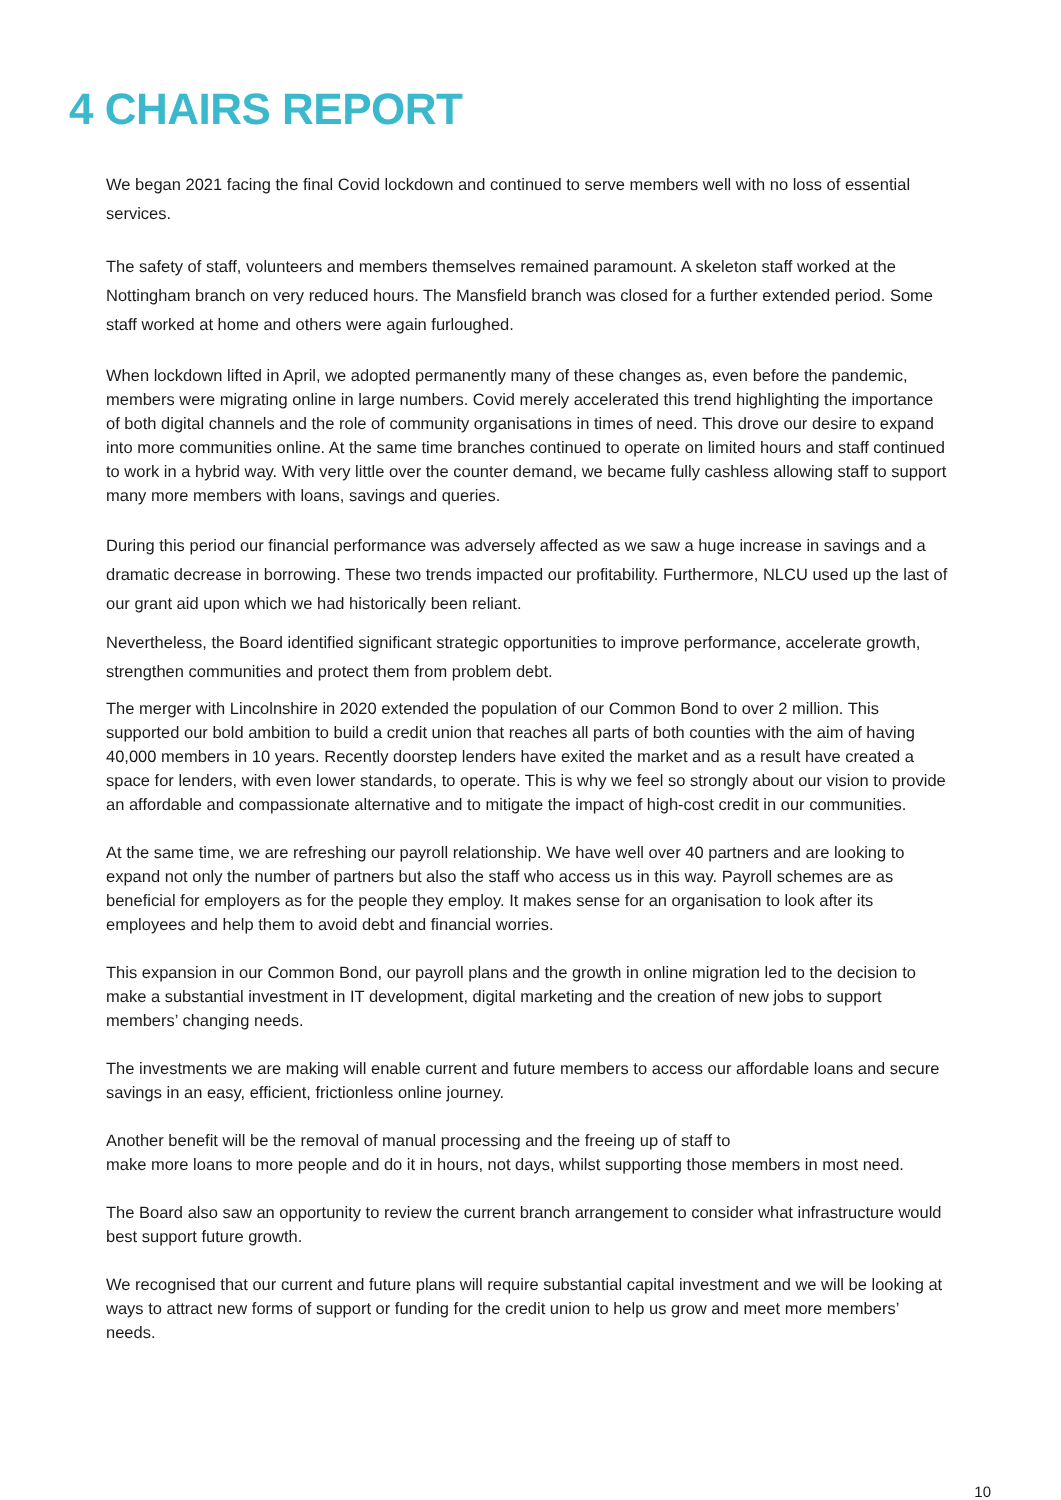4 CHAIRS REPORT
We began 2021 facing the final Covid lockdown and continued to serve members well with no loss of essential services.
The safety of staff, volunteers and members themselves remained paramount. A skeleton staff worked at the Nottingham branch on very reduced hours. The Mansfield branch was closed for a further extended period. Some staff worked at home and others were again furloughed.
When lockdown lifted in April, we adopted permanently many of these changes as, even before the pandemic, members were migrating online in large numbers. Covid merely accelerated this trend highlighting the importance of both digital channels and the role of community organisations in times of need. This drove our desire to expand into more communities online. At the same time branches continued to operate on limited hours and staff continued to work in a hybrid way. With very little over the counter demand, we became fully cashless allowing staff to support many more members with loans, savings and queries.
During this period our financial performance was adversely affected as we saw a huge increase in savings and a dramatic decrease in borrowing. These two trends impacted our profitability. Furthermore, NLCU used up the last of our grant aid upon which we had historically been reliant.
Nevertheless, the Board identified significant strategic opportunities to improve performance, accelerate growth, strengthen communities and protect them from problem debt.
The merger with Lincolnshire in 2020 extended the population of our Common Bond to over 2 million. This supported our bold ambition to build a credit union that reaches all parts of both counties with the aim of having 40,000 members in 10 years. Recently doorstep lenders have exited the market and as a result have created a space for lenders, with even lower standards, to operate. This is why we feel so strongly about our vision to provide an affordable and compassionate alternative and to mitigate the impact of high-cost credit in our communities.
At the same time, we are refreshing our payroll relationship. We have well over 40 partners and are looking to expand not only the number of partners but also the staff who access us in this way. Payroll schemes are as beneficial for employers as for the people they employ. It makes sense for an organisation to look after its employees and help them to avoid debt and financial worries.
This expansion in our Common Bond, our payroll plans and the growth in online migration led to the decision to make a substantial investment in IT development, digital marketing and the creation of new jobs to support members’ changing needs.
The investments we are making will enable current and future members to access our affordable loans and secure savings in an easy, efficient, frictionless online journey.
Another benefit will be the removal of manual processing and the freeing up of staff to
make more loans to more people and do it in hours, not days, whilst supporting those members in most need.
The Board also saw an opportunity to review the current branch arrangement to consider what infrastructure would best support future growth.
We recognised that our current and future plans will require substantial capital investment and we will be looking at ways to attract new forms of support or funding for the credit union to help us grow and meet more members’ needs.
10